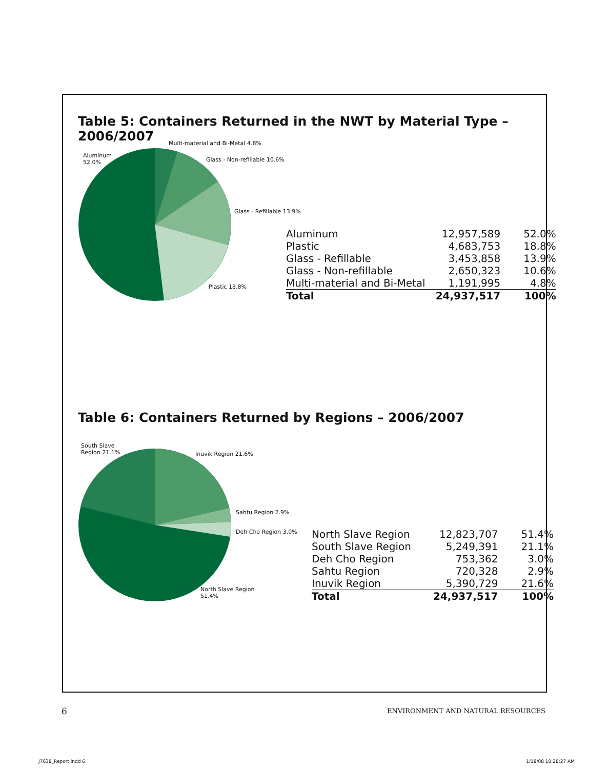Table 5: Containers Returned in the NWT by Material Type – 2006/2007
Aluminum
52.0%
Multi-material and Bi-Metal 4.8%
Glass - Non-refillable 10.6%
Glass - Refillable 13.9%
Plastic 18.8%
| Aluminum | 12,957,589 | 52.0% |
| Plastic | 4,683,753 | 18.8% |
| Glass - Refillable | 3,453,858 | 13.9% |
| Glass - Non-refillable | 2,650,323 | 10.6% |
| Multi-material and Bi-Metal | 1,191,995 | 4.8% |
| Total | 24,937,517 | 100% |
Table 6: Containers Returned by Regions – 2006/2007
South Slave
Region 21.1%
Inuvik Region 21.6%
Sahtu Region 2.9%
Deh Cho Region 3.0%
North Slave Region
51.4%
| North Slave Region | 12,823,707 | 51.4% |
| South Slave Region | 5,249,391 | 21.1% |
| Deh Cho Region | 753,362 | 3.0% |
| Sahtu Region | 720,328 | 2.9% |
| Inuvik Region | 5,390,729 | 21.6% |
| Total | 24,937,517 | 100% |
6
ENVIRONMENT AND NATURAL RESOURCES
J7638_Report.indd 6 1/18/08 10:28:27 AM